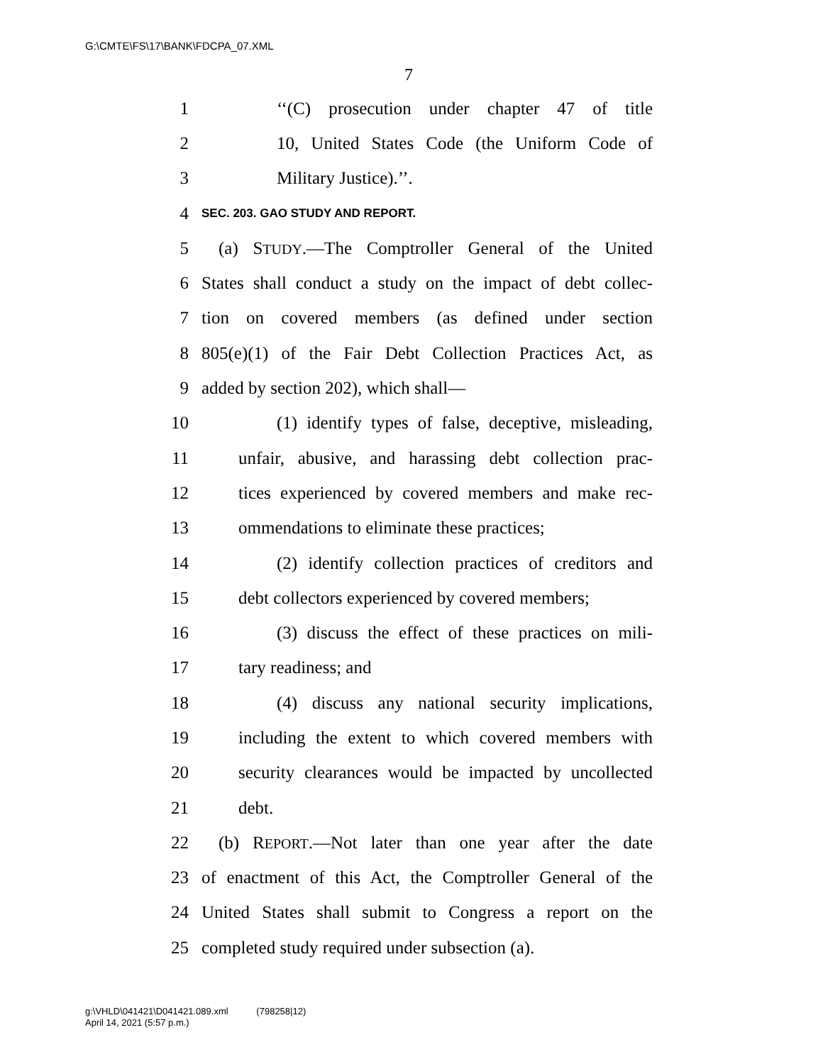G:\CMTE\FS\17\BANK\FDCPA_07.XML
7
1 ‘‘(C) prosecution under chapter 47 of title
2 10, United States Code (the Uniform Code of
3 Military Justice).’’.
4 SEC. 203. GAO STUDY AND REPORT.
5 (a) STUDY.—The Comptroller General of the United
6 States shall conduct a study on the impact of debt collec-
7 tion on covered members (as defined under section
8 805(e)(1) of the Fair Debt Collection Practices Act, as
9 added by section 202), which shall—
10 (1) identify types of false, deceptive, misleading,
11 unfair, abusive, and harassing debt collection prac-
12 tices experienced by covered members and make rec-
13 ommendations to eliminate these practices;
14 (2) identify collection practices of creditors and
15 debt collectors experienced by covered members;
16 (3) discuss the effect of these practices on mili-
17 tary readiness; and
18 (4) discuss any national security implications,
19 including the extent to which covered members with
20 security clearances would be impacted by uncollected
21 debt.
22 (b) REPORT.—Not later than one year after the date
23 of enactment of this Act, the Comptroller General of the
24 United States shall submit to Congress a report on the
25 completed study required under subsection (a).
g:\VHLD\041421\D041421.089.xml (798258|12)
April 14, 2021 (5:57 p.m.)